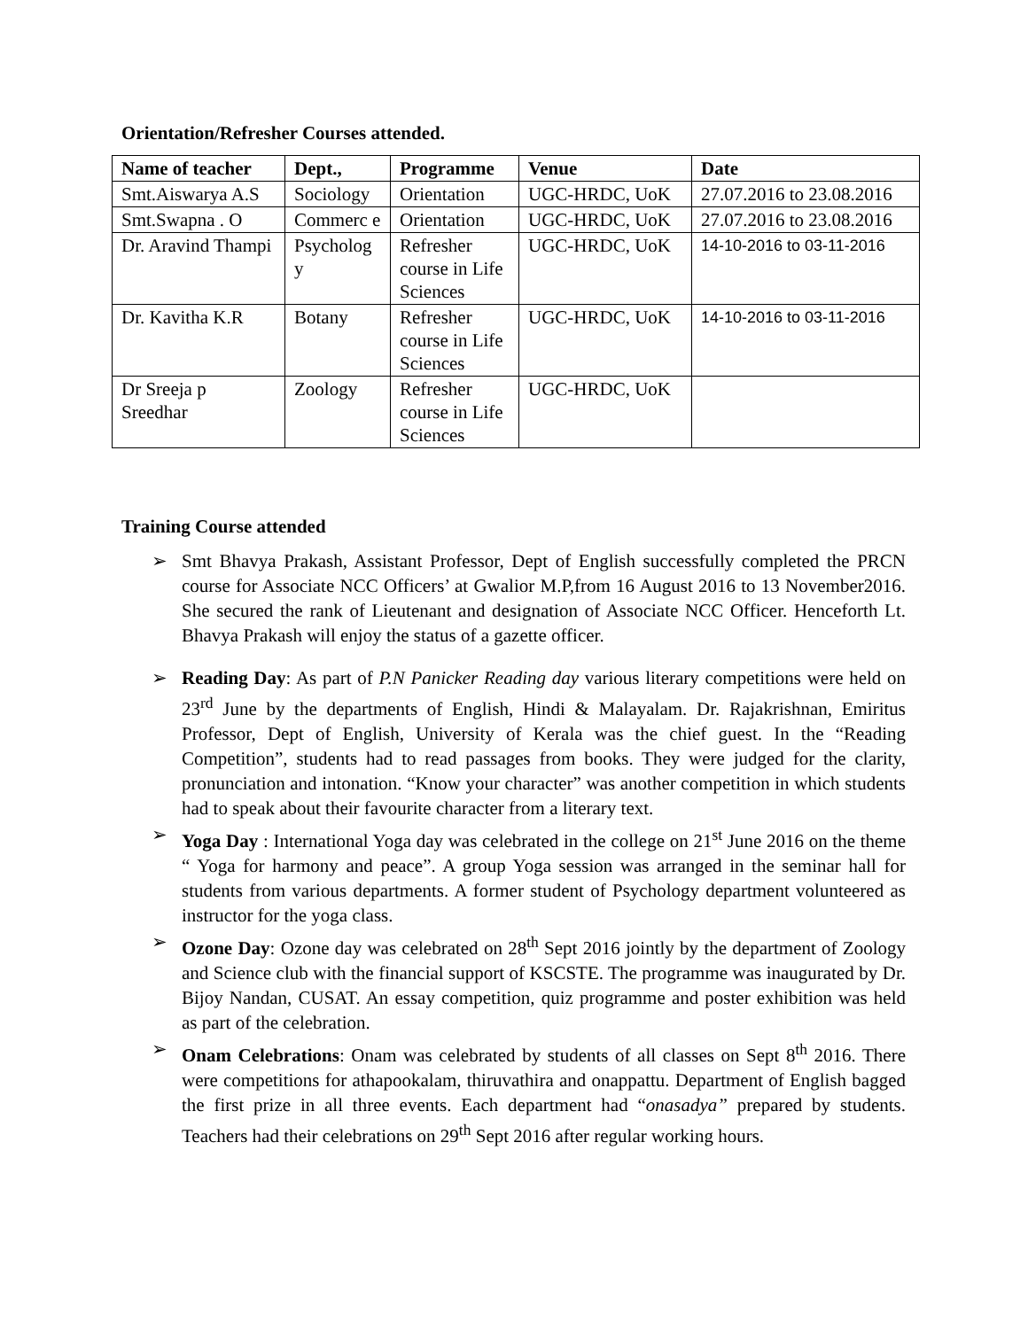Orientation/Refresher Courses attended.
| Name of teacher | Dept., | Programme | Venue | Date |
| --- | --- | --- | --- | --- |
| Smt.Aiswarya A.S | Sociology | Orientation | UGC-HRDC, UoK | 27.07.2016 to 23.08.2016 |
| Smt.Swapna . O | Commerc e | Orientation | UGC-HRDC, UoK | 27.07.2016 to 23.08.2016 |
| Dr. Aravind Thampi | Psycholog y | Refresher course in Life Sciences | UGC-HRDC, UoK | 14-10-2016 to 03-11-2016 |
| Dr. Kavitha K.R | Botany | Refresher course in Life Sciences | UGC-HRDC, UoK | 14-10-2016 to 03-11-2016 |
| Dr Sreeja p Sreedhar | Zoology | Refresher course in Life Sciences | UGC-HRDC, UoK | |
Training Course attended
➢ Smt Bhavya Prakash, Assistant Professor, Dept of English successfully completed the PRCN course for Associate NCC Officers’ at Gwalior M.P,from 16 August 2016 to 13 November2016. She secured the rank of Lieutenant and designation of Associate NCC Officer. Henceforth Lt. Bhavya Prakash will enjoy the status of a gazette officer.
➢ Reading Day: As part of P.N Panicker Reading day various literary competitions were held on 23<sup>rd</sup> June by the departments of English, Hindi & Malayalam. Dr. Rajakrishnan, Emiritus Professor, Dept of English, University of Kerala was the chief guest. In the “Reading Competition”, students had to read passages from books. They were judged for the clarity, pronunciation and intonation. “Know your character” was another competition in which students had to speak about their favourite character from a literary text.
➢ Yoga Day : International Yoga day was celebrated in the college on 21<sup>st</sup> June 2016 on the theme “ Yoga for harmony and peace”. A group Yoga session was arranged in the seminar hall for students from various departments. A former student of Psychology department volunteered as instructor for the yoga class.
➢ Ozone Day: Ozone day was celebrated on 28<sup>th</sup> Sept 2016 jointly by the department of Zoology and Science club with the financial support of KSCSTE. The programme was inaugurated by Dr. Bijoy Nandan, CUSAT. An essay competition, quiz programme and poster exhibition was held as part of the celebration.
➢ Onam Celebrations: Onam was celebrated by students of all classes on Sept 8<sup>th</sup> 2016. There were competitions for athapookalam, thiruvathira and onappattu. Department of English bagged the first prize in all three events. Each department had “onasadya” prepared by students. Teachers had their celebrations on 29<sup>th</sup> Sept 2016 after regular working hours.